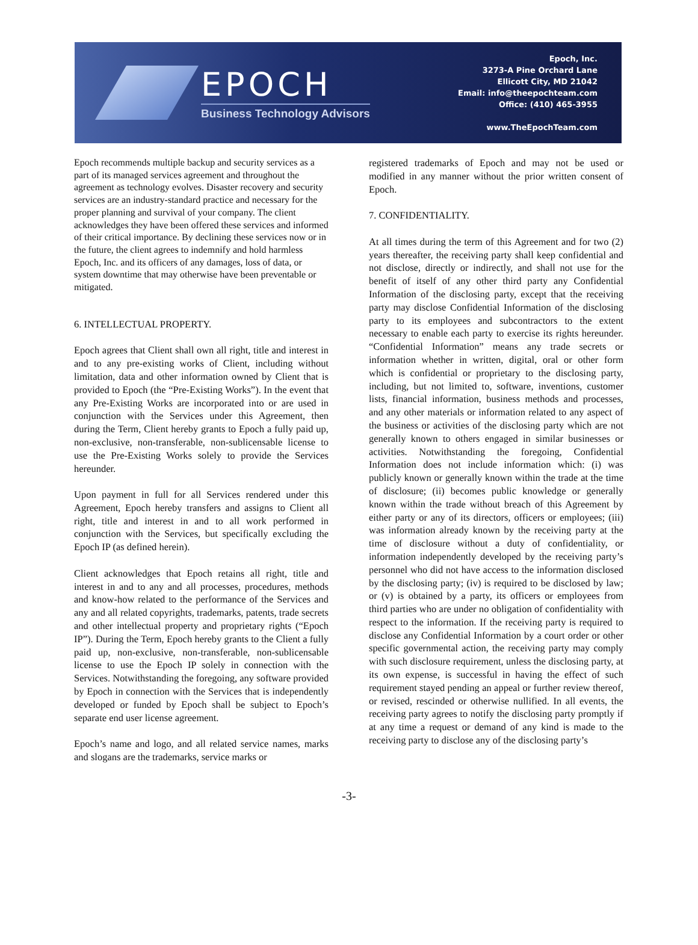EPOCH
Business Technology Advisors
Epoch, Inc.
3273-A Pine Orchard Lane
Ellicott City, MD 21042
Email: info@theepochteam.com
Office: (410) 465-3955
www.TheEpochTeam.com
Epoch recommends multiple backup and security services as a part of its managed services agreement and throughout the agreement as technology evolves. Disaster recovery and security services are an industry-standard practice and necessary for the proper planning and survival of your company. The client acknowledges they have been offered these services and informed of their critical importance. By declining these services now or in the future, the client agrees to indemnify and hold harmless Epoch, Inc. and its officers of any damages, loss of data, or system downtime that may otherwise have been preventable or mitigated.
6. INTELLECTUAL PROPERTY.
Epoch agrees that Client shall own all right, title and interest in and to any pre-existing works of Client, including without limitation, data and other information owned by Client that is provided to Epoch (the “Pre-Existing Works”). In the event that any Pre-Existing Works are incorporated into or are used in conjunction with the Services under this Agreement, then during the Term, Client hereby grants to Epoch a fully paid up, non-exclusive, non-transferable, non-sublicensable license to use the Pre-Existing Works solely to provide the Services hereunder.
Upon payment in full for all Services rendered under this Agreement, Epoch hereby transfers and assigns to Client all right, title and interest in and to all work performed in conjunction with the Services, but specifically excluding the Epoch IP (as defined herein).
Client acknowledges that Epoch retains all right, title and interest in and to any and all processes, procedures, methods and know-how related to the performance of the Services and any and all related copyrights, trademarks, patents, trade secrets and other intellectual property and proprietary rights (“Epoch IP”). During the Term, Epoch hereby grants to the Client a fully paid up, non-exclusive, non-transferable, non-sublicensable license to use the Epoch IP solely in connection with the Services. Notwithstanding the foregoing, any software provided by Epoch in connection with the Services that is independently developed or funded by Epoch shall be subject to Epoch’s separate end user license agreement.
Epoch’s name and logo, and all related service names, marks and slogans are the trademarks, service marks or
registered trademarks of Epoch and may not be used or modified in any manner without the prior written consent of Epoch.
7. CONFIDENTIALITY.
At all times during the term of this Agreement and for two (2) years thereafter, the receiving party shall keep confidential and not disclose, directly or indirectly, and shall not use for the benefit of itself of any other third party any Confidential Information of the disclosing party, except that the receiving party may disclose Confidential Information of the disclosing party to its employees and subcontractors to the extent necessary to enable each party to exercise its rights hereunder. “Confidential Information” means any trade secrets or information whether in written, digital, oral or other form which is confidential or proprietary to the disclosing party, including, but not limited to, software, inventions, customer lists, financial information, business methods and processes, and any other materials or information related to any aspect of the business or activities of the disclosing party which are not generally known to others engaged in similar businesses or activities. Notwithstanding the foregoing, Confidential Information does not include information which: (i) was publicly known or generally known within the trade at the time of disclosure; (ii) becomes public knowledge or generally known within the trade without breach of this Agreement by either party or any of its directors, officers or employees; (iii) was information already known by the receiving party at the time of disclosure without a duty of confidentiality, or information independently developed by the receiving party’s personnel who did not have access to the information disclosed by the disclosing party; (iv) is required to be disclosed by law; or (v) is obtained by a party, its officers or employees from third parties who are under no obligation of confidentiality with respect to the information. If the receiving party is required to disclose any Confidential Information by a court order or other specific governmental action, the receiving party may comply with such disclosure requirement, unless the disclosing party, at its own expense, is successful in having the effect of such requirement stayed pending an appeal or further review thereof, or revised, rescinded or otherwise nullified. In all events, the receiving party agrees to notify the disclosing party promptly if at any time a request or demand of any kind is made to the receiving party to disclose any of the disclosing party’s
-3-